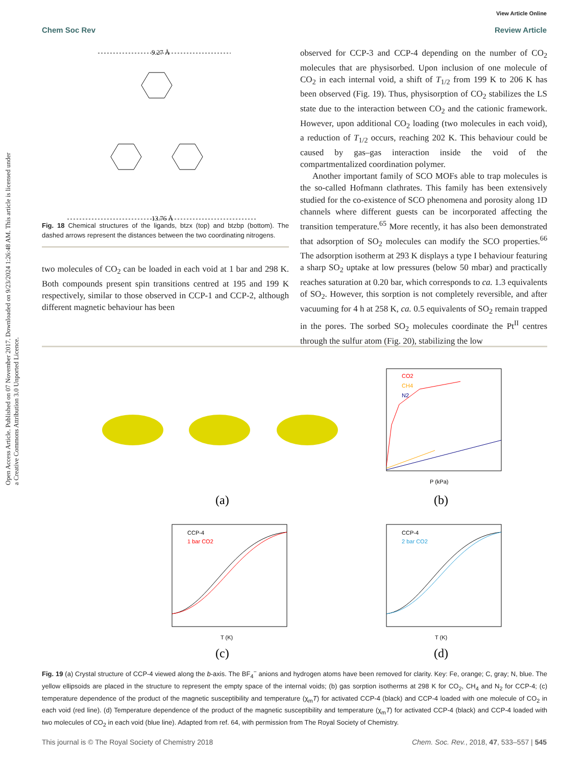View Article Online
Chem Soc Rev Review Article
Open Access Article. Published on 07 November 2017. Downloaded on 9/23/2024 1:26:48 AM. This article is licensed under a Creative Commons Attribution 3.0 Unported Licence.
9.27 Å
13.76 Å
Fig. 18 Chemical structures of the ligands, btzx (top) and btzbp (bottom). The dashed arrows represent the distances between the two coordinating nitrogens.
two molecules of CO<sub>2</sub> can be loaded in each void at 1 bar and 298 K. Both compounds present spin transitions centred at 195 and 199 K respectively, similar to those observed in CCP-1 and CCP-2, although different magnetic behaviour has been
observed for CCP-3 and CCP-4 depending on the number of CO<sub>2</sub> molecules that are physisorbed. Upon inclusion of one molecule of CO<sub>2</sub> in each internal void, a shift of T<sub>1/2</sub> from 199 K to 206 K has been observed (Fig. 19). Thus, physisorption of CO<sub>2</sub> stabilizes the LS state due to the interaction between CO<sub>2</sub> and the cationic framework. However, upon additional CO<sub>2</sub> loading (two molecules in each void), a reduction of T<sub>1/2</sub> occurs, reaching 202 K. This behaviour could be caused by gas–gas interaction inside the void of the compartmentalized coordination polymer.
Another important family of SCO MOFs able to trap molecules is the so-called Hofmann clathrates. This family has been extensively studied for the co-existence of SCO phenomena and porosity along 1D channels where different guests can be incorporated affecting the transition temperature.<sup>65</sup> More recently, it has also been demonstrated that adsorption of SO<sub>2</sub> molecules can modify the SCO properties.<sup>66</sup> The adsorption isotherm at 293 K displays a type I behaviour featuring a sharp SO<sub>2</sub> uptake at low pressures (below 50 mbar) and practically reaches saturation at 0.20 bar, which corresponds to ca. 1.3 equivalents of SO<sub>2</sub>. However, this sorption is not completely reversible, and after vacuuming for 4 h at 258 K, ca. 0.5 equivalents of SO<sub>2</sub> remain trapped in the pores. The sorbed SO<sub>2</sub> molecules coordinate the Pt<sup>II</sup> centres through the sulfur atom (Fig. 20), stabilizing the low
(a)
CO2
CH4
N2
P (kPa)
(b)
CCP-4
1 bar CO2
T (K)
(c)
CCP-4
2 bar CO2
T (K)
(d)
Fig. 19 (a) Crystal structure of CCP-4 viewed along the b-axis. The BF<sub>4</sub><sup>−</sup> anions and hydrogen atoms have been removed for clarity. Key: Fe, orange; C, gray; N, blue. The yellow ellipsoids are placed in the structure to represent the empty space of the internal voids; (b) gas sorption isotherms at 298 K for CO<sub>2</sub>, CH<sub>4</sub> and N<sub>2</sub> for CCP-4; (c) temperature dependence of the product of the magnetic susceptibility and temperature (χ<sub>m</sub>T) for activated CCP-4 (black) and CCP-4 loaded with one molecule of CO<sub>2</sub> in each void (red line). (d) Temperature dependence of the product of the magnetic susceptibility and temperature (χ<sub>m</sub>T) for activated CCP-4 (black) and CCP-4 loaded with two molecules of CO<sub>2</sub> in each void (blue line). Adapted from ref. 64, with permission from The Royal Society of Chemistry.
This journal is © The Royal Society of Chemistry 2018 Chem. Soc. Rev., 2018, 47, 533–557 | 545